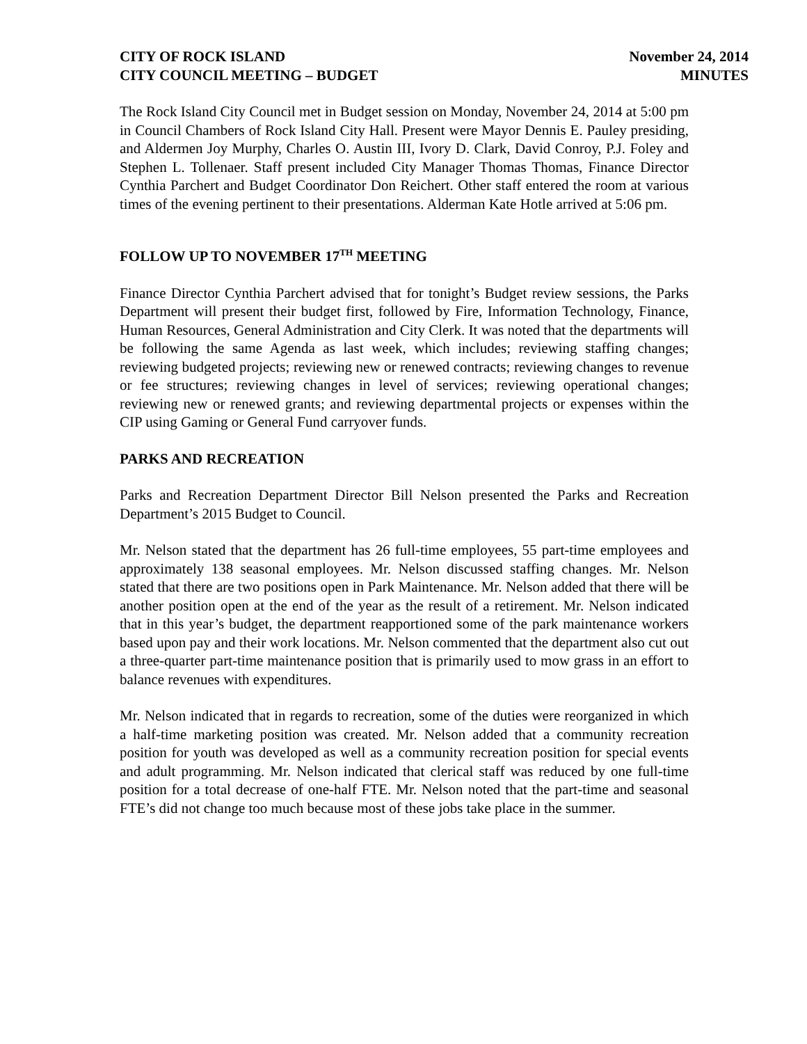CITY OF ROCK ISLAND
CITY COUNCIL MEETING – BUDGET
November 24, 2014
MINUTES
The Rock Island City Council met in Budget session on Monday, November 24, 2014 at 5:00 pm in Council Chambers of Rock Island City Hall. Present were Mayor Dennis E. Pauley presiding, and Aldermen Joy Murphy, Charles O. Austin III, Ivory D. Clark, David Conroy, P.J. Foley and Stephen L. Tollenaer. Staff present included City Manager Thomas Thomas, Finance Director Cynthia Parchert and Budget Coordinator Don Reichert. Other staff entered the room at various times of the evening pertinent to their presentations. Alderman Kate Hotle arrived at 5:06 pm.
FOLLOW UP TO NOVEMBER 17<sup>TH</sup> MEETING
Finance Director Cynthia Parchert advised that for tonight’s Budget review sessions, the Parks Department will present their budget first, followed by Fire, Information Technology, Finance, Human Resources, General Administration and City Clerk. It was noted that the departments will be following the same Agenda as last week, which includes; reviewing staffing changes; reviewing budgeted projects; reviewing new or renewed contracts; reviewing changes to revenue or fee structures; reviewing changes in level of services; reviewing operational changes; reviewing new or renewed grants; and reviewing departmental projects or expenses within the CIP using Gaming or General Fund carryover funds.
PARKS AND RECREATION
Parks and Recreation Department Director Bill Nelson presented the Parks and Recreation Department’s 2015 Budget to Council.
Mr. Nelson stated that the department has 26 full-time employees, 55 part-time employees and approximately 138 seasonal employees. Mr. Nelson discussed staffing changes. Mr. Nelson stated that there are two positions open in Park Maintenance. Mr. Nelson added that there will be another position open at the end of the year as the result of a retirement. Mr. Nelson indicated that in this year’s budget, the department reapportioned some of the park maintenance workers based upon pay and their work locations. Mr. Nelson commented that the department also cut out a three-quarter part-time maintenance position that is primarily used to mow grass in an effort to balance revenues with expenditures.
Mr. Nelson indicated that in regards to recreation, some of the duties were reorganized in which a half-time marketing position was created. Mr. Nelson added that a community recreation position for youth was developed as well as a community recreation position for special events and adult programming. Mr. Nelson indicated that clerical staff was reduced by one full-time position for a total decrease of one-half FTE. Mr. Nelson noted that the part-time and seasonal FTE’s did not change too much because most of these jobs take place in the summer.